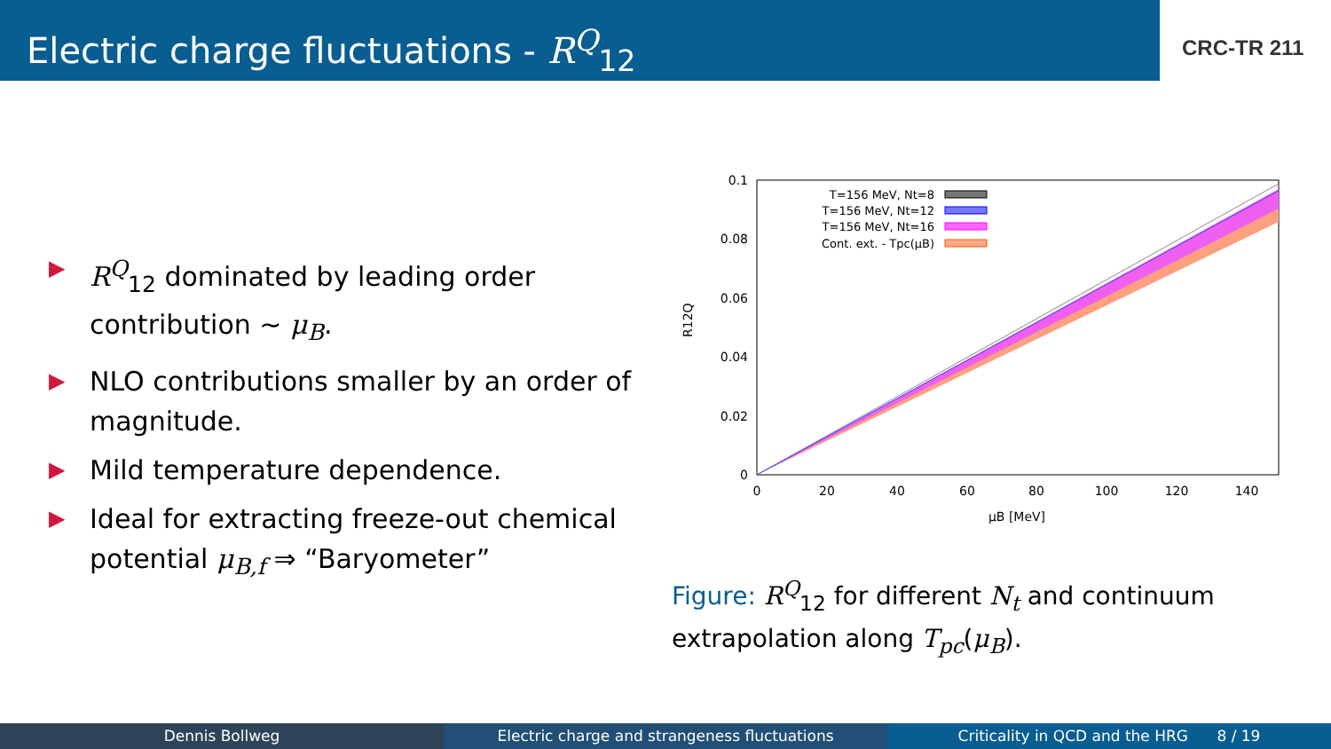Electric charge fluctuations - R<sup>Q</sup><sub>12</sub>
CRC-TR 211
▶ R<sup>Q</sup><sub>12</sub> dominated by leading order contribution ∼ μ<sub>B</sub>.
▶ NLO contributions smaller by an order of magnitude.
▶ Mild temperature dependence.
▶ Ideal for extracting freeze-out chemical potential μ<sub>B,f</sub> ⇒ “Baryometer”
0.1
0.08
0.06
0.04
0.02
0
0
20
40
60
80
100
120
140
μB [MeV]
R12Q
T=156 MeV, Nt=8
T=156 MeV, Nt=12
T=156 MeV, Nt=16
Cont. ext. - Tpc(μB)
Figure: R<sup>Q</sup><sub>12</sub> for different N<sub>t</sub> and continuum extrapolation along T<sub>pc</sub>(μ<sub>B</sub>).
Dennis Bollweg Electric charge and strangeness fluctuations
Criticality in QCD and the HRG 8 / 19